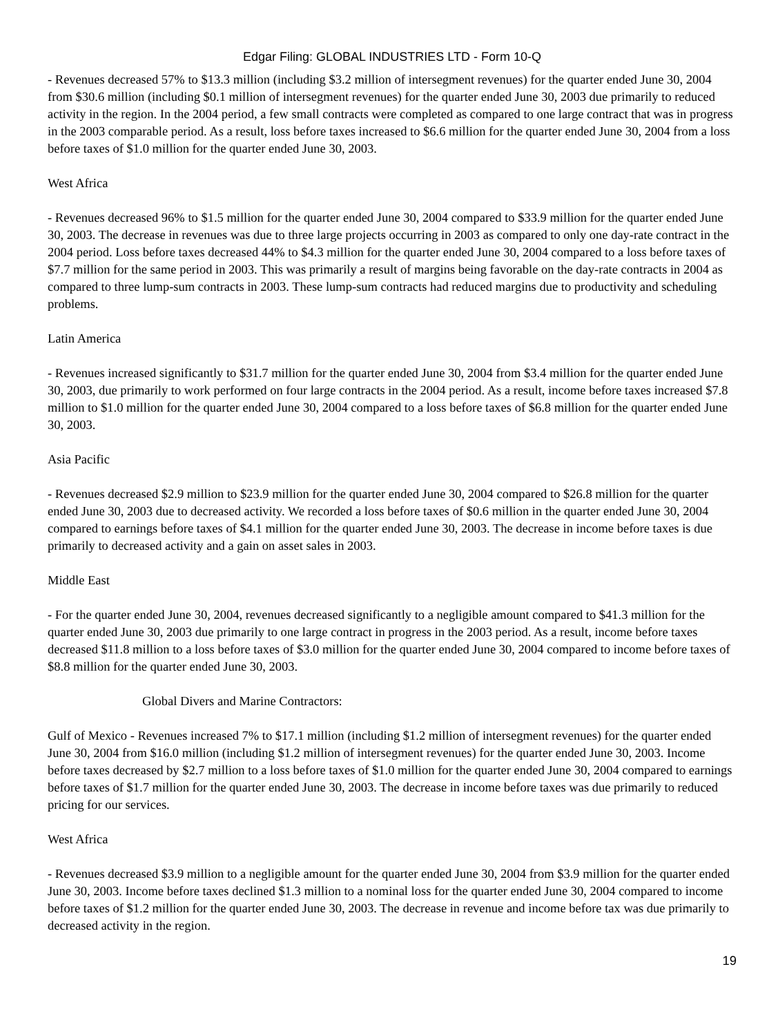Edgar Filing: GLOBAL INDUSTRIES LTD - Form 10-Q
- Revenues decreased 57% to $13.3 million (including $3.2 million of intersegment revenues) for the quarter ended June 30, 2004 from $30.6 million (including $0.1 million of intersegment revenues) for the quarter ended June 30, 2003 due primarily to reduced activity in the region. In the 2004 period, a few small contracts were completed as compared to one large contract that was in progress in the 2003 comparable period. As a result, loss before taxes increased to $6.6 million for the quarter ended June 30, 2004 from a loss before taxes of $1.0 million for the quarter ended June 30, 2003.
West Africa
- Revenues decreased 96% to $1.5 million for the quarter ended June 30, 2004 compared to $33.9 million for the quarter ended June 30, 2003. The decrease in revenues was due to three large projects occurring in 2003 as compared to only one day-rate contract in the 2004 period. Loss before taxes decreased 44% to $4.3 million for the quarter ended June 30, 2004 compared to a loss before taxes of $7.7 million for the same period in 2003. This was primarily a result of margins being favorable on the day-rate contracts in 2004 as compared to three lump-sum contracts in 2003. These lump-sum contracts had reduced margins due to productivity and scheduling problems.
Latin America
- Revenues increased significantly to $31.7 million for the quarter ended June 30, 2004 from $3.4 million for the quarter ended June 30, 2003, due primarily to work performed on four large contracts in the 2004 period. As a result, income before taxes increased $7.8 million to $1.0 million for the quarter ended June 30, 2004 compared to a loss before taxes of $6.8 million for the quarter ended June 30, 2003.
Asia Pacific
- Revenues decreased $2.9 million to $23.9 million for the quarter ended June 30, 2004 compared to $26.8 million for the quarter ended June 30, 2003 due to decreased activity. We recorded a loss before taxes of $0.6 million in the quarter ended June 30, 2004 compared to earnings before taxes of $4.1 million for the quarter ended June 30, 2003. The decrease in income before taxes is due primarily to decreased activity and a gain on asset sales in 2003.
Middle East
- For the quarter ended June 30, 2004, revenues decreased significantly to a negligible amount compared to $41.3 million for the quarter ended June 30, 2003 due primarily to one large contract in progress in the 2003 period. As a result, income before taxes decreased $11.8 million to a loss before taxes of $3.0 million for the quarter ended June 30, 2004 compared to income before taxes of $8.8 million for the quarter ended June 30, 2003.
Global Divers and Marine Contractors:
Gulf of Mexico - Revenues increased 7% to $17.1 million (including $1.2 million of intersegment revenues) for the quarter ended June 30, 2004 from $16.0 million (including $1.2 million of intersegment revenues) for the quarter ended June 30, 2003. Income before taxes decreased by $2.7 million to a loss before taxes of $1.0 million for the quarter ended June 30, 2004 compared to earnings before taxes of $1.7 million for the quarter ended June 30, 2003. The decrease in income before taxes was due primarily to reduced pricing for our services.
West Africa
- Revenues decreased $3.9 million to a negligible amount for the quarter ended June 30, 2004 from $3.9 million for the quarter ended June 30, 2003. Income before taxes declined $1.3 million to a nominal loss for the quarter ended June 30, 2004 compared to income before taxes of $1.2 million for the quarter ended June 30, 2003. The decrease in revenue and income before tax was due primarily to decreased activity in the region.
19